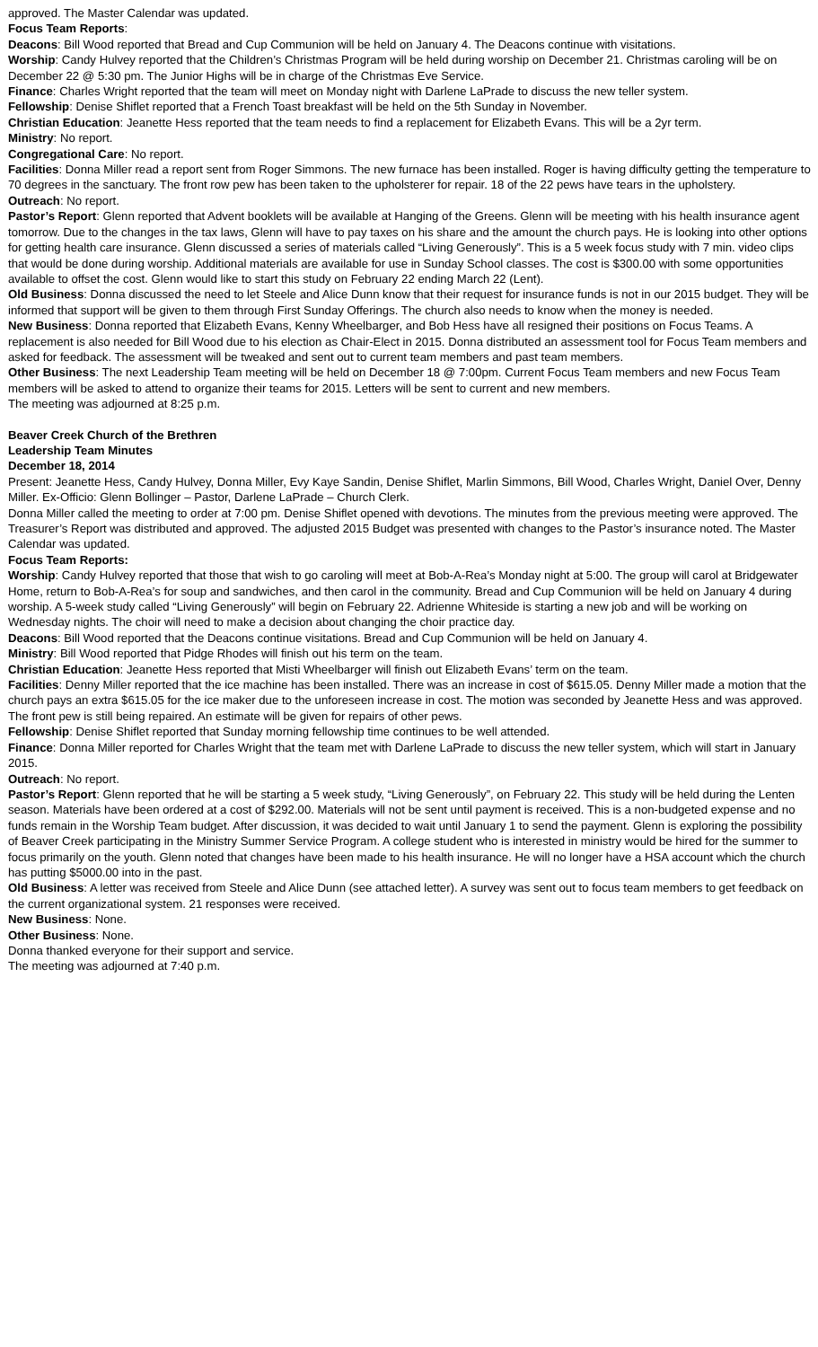approved. The Master Calendar was updated.
Focus Team Reports:
Deacons: Bill Wood reported that Bread and Cup Communion will be held on January 4. The Deacons continue with visitations.
Worship: Candy Hulvey reported that the Children’s Christmas Program will be held during worship on December 21. Christmas caroling will be on December 22 @ 5:30 pm. The Junior Highs will be in charge of the Christmas Eve Service.
Finance: Charles Wright reported that the team will meet on Monday night with Darlene LaPrade to discuss the new teller system.
Fellowship: Denise Shiflet reported that a French Toast breakfast will be held on the 5th Sunday in November.
Christian Education: Jeanette Hess reported that the team needs to find a replacement for Elizabeth Evans. This will be a 2yr term.
Ministry: No report.
Congregational Care: No report.
Facilities: Donna Miller read a report sent from Roger Simmons. The new furnace has been installed. Roger is having difficulty getting the temperature to 70 degrees in the sanctuary. The front row pew has been taken to the upholsterer for repair. 18 of the 22 pews have tears in the upholstery.
Outreach: No report.
Pastor’s Report: Glenn reported that Advent booklets will be available at Hanging of the Greens. Glenn will be meeting with his health insurance agent tomorrow. Due to the changes in the tax laws, Glenn will have to pay taxes on his share and the amount the church pays. He is looking into other options for getting health care insurance. Glenn discussed a series of materials called “Living Generously”. This is a 5 week focus study with 7 min. video clips that would be done during worship. Additional materials are available for use in Sunday School classes. The cost is $300.00 with some opportunities available to offset the cost. Glenn would like to start this study on February 22 ending March 22 (Lent).
Old Business: Donna discussed the need to let Steele and Alice Dunn know that their request for insurance funds is not in our 2015 budget. They will be informed that support will be given to them through First Sunday Offerings. The church also needs to know when the money is needed.
New Business: Donna reported that Elizabeth Evans, Kenny Wheelbarger, and Bob Hess have all resigned their positions on Focus Teams. A replacement is also needed for Bill Wood due to his election as Chair-Elect in 2015. Donna distributed an assessment tool for Focus Team members and asked for feedback. The assessment will be tweaked and sent out to current team members and past team members.
Other Business: The next Leadership Team meeting will be held on December 18 @ 7:00pm. Current Focus Team members and new Focus Team members will be asked to attend to organize their teams for 2015. Letters will be sent to current and new members.
The meeting was adjourned at 8:25 p.m.
Beaver Creek Church of the Brethren
Leadership Team Minutes
December 18, 2014
Present: Jeanette Hess, Candy Hulvey, Donna Miller, Evy Kaye Sandin, Denise Shiflet, Marlin Simmons, Bill Wood, Charles Wright, Daniel Over, Denny Miller. Ex-Officio: Glenn Bollinger – Pastor, Darlene LaPrade – Church Clerk.
Donna Miller called the meeting to order at 7:00 pm. Denise Shiflet opened with devotions. The minutes from the previous meeting were approved. The Treasurer’s Report was distributed and approved. The adjusted 2015 Budget was presented with changes to the Pastor’s insurance noted. The Master Calendar was updated.
Focus Team Reports:
Worship: Candy Hulvey reported that those that wish to go caroling will meet at Bob-A-Rea’s Monday night at 5:00. The group will carol at Bridgewater Home, return to Bob-A-Rea’s for soup and sandwiches, and then carol in the community. Bread and Cup Communion will be held on January 4 during worship. A 5-week study called “Living Generously” will begin on February 22. Adrienne Whiteside is starting a new job and will be working on Wednesday nights. The choir will need to make a decision about changing the choir practice day.
Deacons: Bill Wood reported that the Deacons continue visitations. Bread and Cup Communion will be held on January 4.
Ministry: Bill Wood reported that Pidge Rhodes will finish out his term on the team.
Christian Education: Jeanette Hess reported that Misti Wheelbarger will finish out Elizabeth Evans’ term on the team.
Facilities: Denny Miller reported that the ice machine has been installed. There was an increase in cost of $615.05. Denny Miller made a motion that the church pays an extra $615.05 for the ice maker due to the unforeseen increase in cost. The motion was seconded by Jeanette Hess and was approved. The front pew is still being repaired. An estimate will be given for repairs of other pews.
Fellowship: Denise Shiflet reported that Sunday morning fellowship time continues to be well attended.
Finance: Donna Miller reported for Charles Wright that the team met with Darlene LaPrade to discuss the new teller system, which will start in January 2015.
Outreach: No report.
Pastor’s Report: Glenn reported that he will be starting a 5 week study, “Living Generously”, on February 22. This study will be held during the Lenten season. Materials have been ordered at a cost of $292.00. Materials will not be sent until payment is received. This is a non-budgeted expense and no funds remain in the Worship Team budget. After discussion, it was decided to wait until January 1 to send the payment. Glenn is exploring the possibility of Beaver Creek participating in the Ministry Summer Service Program. A college student who is interested in ministry would be hired for the summer to focus primarily on the youth. Glenn noted that changes have been made to his health insurance. He will no longer have a HSA account which the church has putting $5000.00 into in the past.
Old Business: A letter was received from Steele and Alice Dunn (see attached letter). A survey was sent out to focus team members to get feedback on the current organizational system. 21 responses were received.
New Business: None.
Other Business: None.
Donna thanked everyone for their support and service.
The meeting was adjourned at 7:40 p.m.